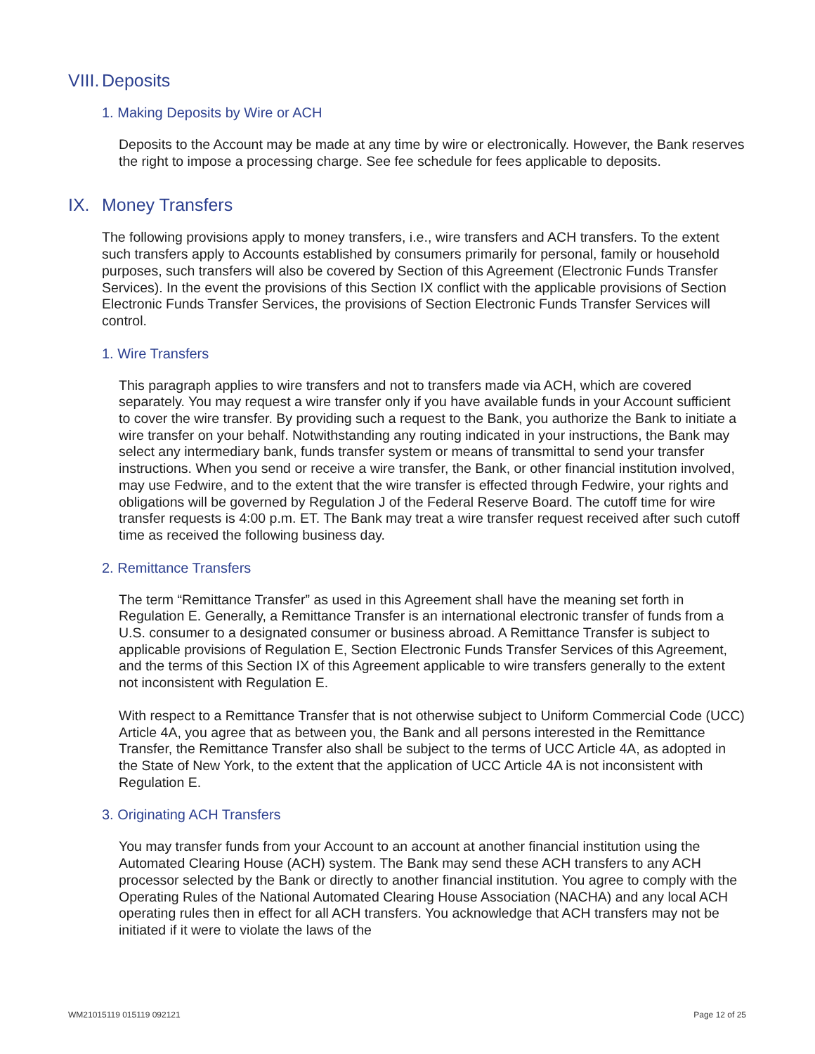VIII. Deposits
1. Making Deposits by Wire or ACH
Deposits to the Account may be made at any time by wire or electronically. However, the Bank reserves the right to impose a processing charge. See fee schedule for fees applicable to deposits.
IX. Money Transfers
The following provisions apply to money transfers, i.e., wire transfers and ACH transfers. To the extent such transfers apply to Accounts established by consumers primarily for personal, family or household purposes, such transfers will also be covered by Section of this Agreement (Electronic Funds Transfer Services). In the event the provisions of this Section IX conflict with the applicable provisions of Section Electronic Funds Transfer Services, the provisions of Section Electronic Funds Transfer Services will control.
1. Wire Transfers
This paragraph applies to wire transfers and not to transfers made via ACH, which are covered separately. You may request a wire transfer only if you have available funds in your Account sufficient to cover the wire transfer. By providing such a request to the Bank, you authorize the Bank to initiate a wire transfer on your behalf. Notwithstanding any routing indicated in your instructions, the Bank may select any intermediary bank, funds transfer system or means of transmittal to send your transfer instructions. When you send or receive a wire transfer, the Bank, or other financial institution involved, may use Fedwire, and to the extent that the wire transfer is effected through Fedwire, your rights and obligations will be governed by Regulation J of the Federal Reserve Board. The cutoff time for wire transfer requests is 4:00 p.m. ET. The Bank may treat a wire transfer request received after such cutoff time as received the following business day.
2. Remittance Transfers
The term “Remittance Transfer” as used in this Agreement shall have the meaning set forth in Regulation E. Generally, a Remittance Transfer is an international electronic transfer of funds from a U.S. consumer to a designated consumer or business abroad. A Remittance Transfer is subject to applicable provisions of Regulation E, Section Electronic Funds Transfer Services of this Agreement, and the terms of this Section IX of this Agreement applicable to wire transfers generally to the extent not inconsistent with Regulation E.
With respect to a Remittance Transfer that is not otherwise subject to Uniform Commercial Code (UCC) Article 4A, you agree that as between you, the Bank and all persons interested in the Remittance Transfer, the Remittance Transfer also shall be subject to the terms of UCC Article 4A, as adopted in the State of New York, to the extent that the application of UCC Article 4A is not inconsistent with Regulation E.
3. Originating ACH Transfers
You may transfer funds from your Account to an account at another financial institution using the Automated Clearing House (ACH) system. The Bank may send these ACH transfers to any ACH processor selected by the Bank or directly to another financial institution. You agree to comply with the Operating Rules of the National Automated Clearing House Association (NACHA) and any local ACH operating rules then in effect for all ACH transfers. You acknowledge that ACH transfers may not be initiated if it were to violate the laws of the
WM21015119 015119 092121 Page 12 of 25